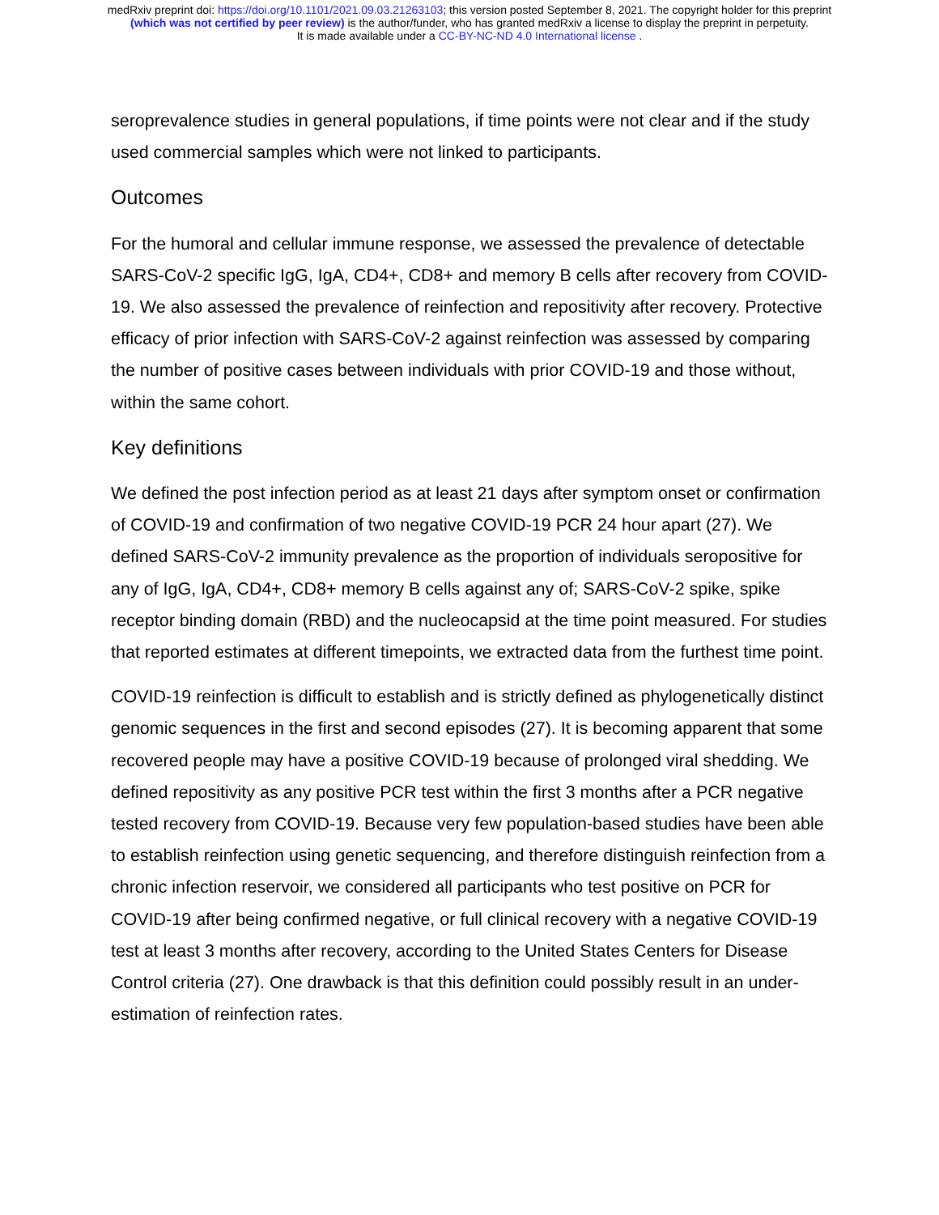medRxiv preprint doi: https://doi.org/10.1101/2021.09.03.21263103; this version posted September 8, 2021. The copyright holder for this preprint
(which was not certified by peer review) is the author/funder, who has granted medRxiv a license to display the preprint in perpetuity.
It is made available under a CC-BY-NC-ND 4.0 International license .
seroprevalence studies in general populations, if time points were not clear and if the study used commercial samples which were not linked to participants.
Outcomes
For the humoral and cellular immune response, we assessed the prevalence of detectable SARS-CoV-2 specific IgG, IgA, CD4+, CD8+ and memory B cells after recovery from COVID-19. We also assessed the prevalence of reinfection and repositivity after recovery. Protective efficacy of prior infection with SARS-CoV-2 against reinfection was assessed by comparing the number of positive cases between individuals with prior COVID-19 and those without, within the same cohort.
Key definitions
We defined the post infection period as at least 21 days after symptom onset or confirmation of COVID-19 and confirmation of two negative COVID-19 PCR 24 hour apart (27). We defined SARS-CoV-2 immunity prevalence as the proportion of individuals seropositive for any of IgG, IgA, CD4+, CD8+ memory B cells against any of; SARS-CoV-2 spike, spike receptor binding domain (RBD) and the nucleocapsid at the time point measured. For studies that reported estimates at different timepoints, we extracted data from the furthest time point.
COVID-19 reinfection is difficult to establish and is strictly defined as phylogenetically distinct genomic sequences in the first and second episodes (27). It is becoming apparent that some recovered people may have a positive COVID-19 because of prolonged viral shedding. We defined repositivity as any positive PCR test within the first 3 months after a PCR negative tested recovery from COVID-19. Because very few population-based studies have been able to establish reinfection using genetic sequencing, and therefore distinguish reinfection from a chronic infection reservoir, we considered all participants who test positive on PCR for COVID-19 after being confirmed negative, or full clinical recovery with a negative COVID-19 test at least 3 months after recovery, according to the United States Centers for Disease Control criteria (27). One drawback is that this definition could possibly result in an under-estimation of reinfection rates.